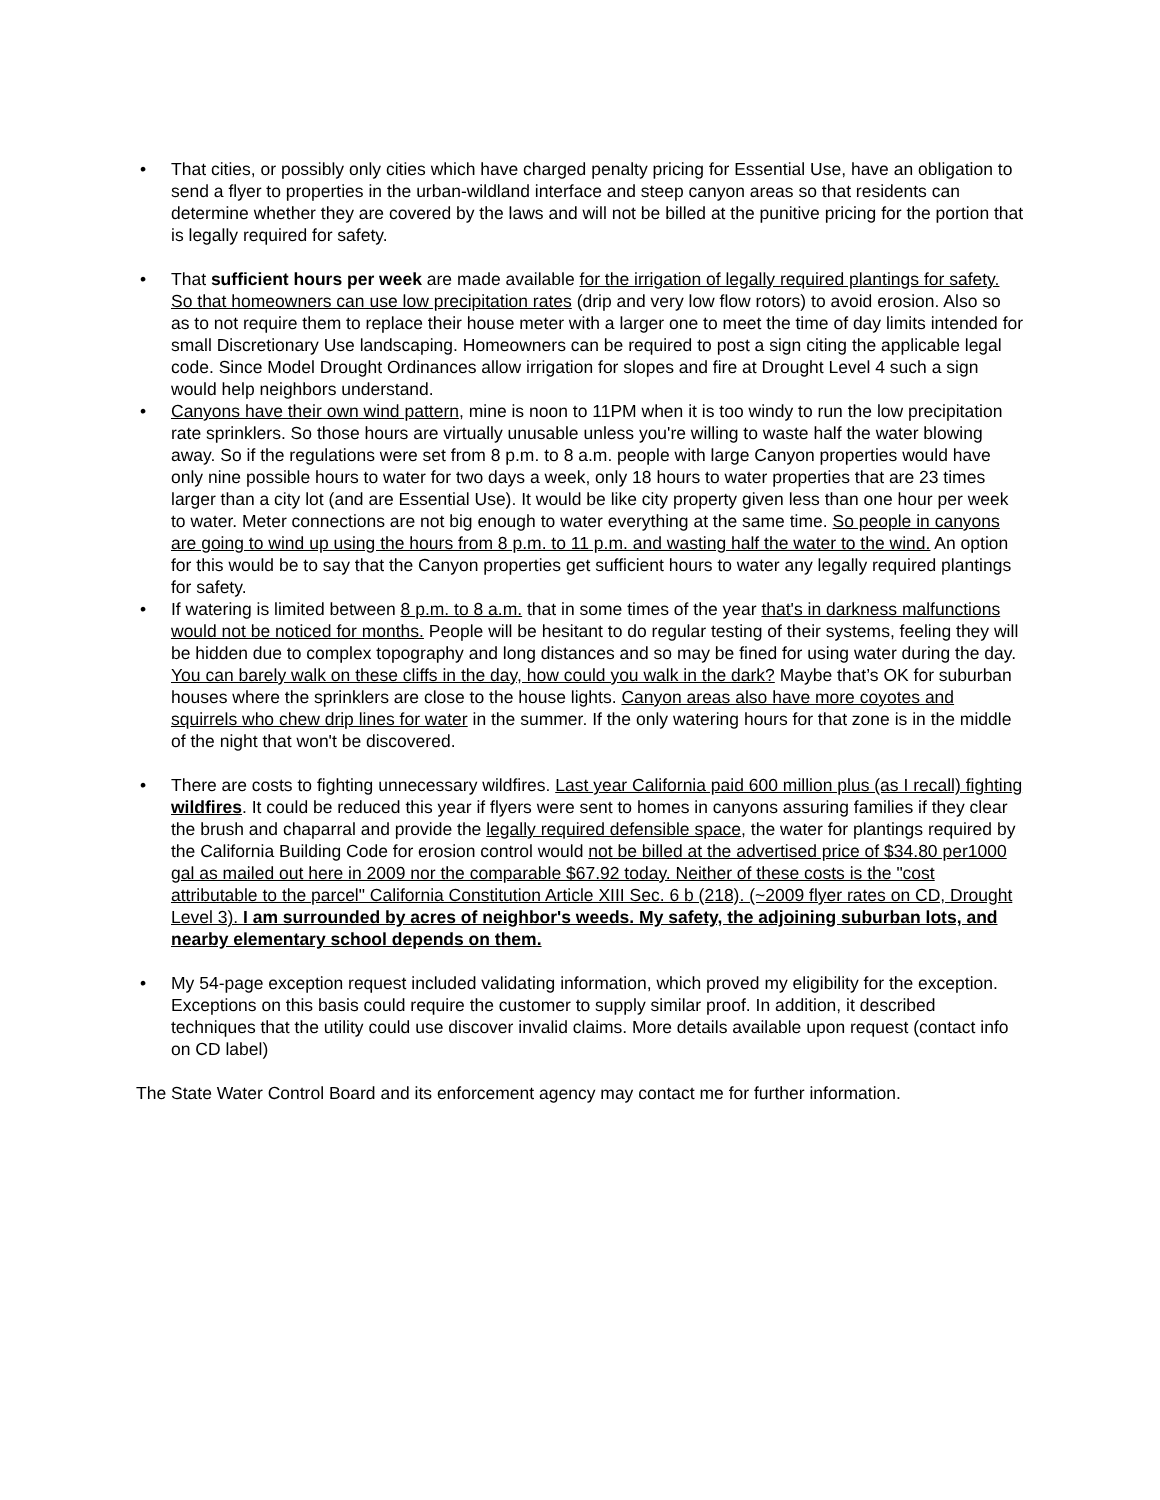• That cities, or possibly only cities which have charged penalty pricing for Essential Use, have an obligation to send a flyer to properties in the urban-wildland interface and steep canyon areas so that residents can determine whether they are covered by the laws and will not be billed at the punitive pricing for the portion that is legally required for safety.
• That sufficient hours per week are made available for the irrigation of legally required plantings for safety. So that homeowners can use low precipitation rates (drip and very low flow rotors) to avoid erosion. Also so as to not require them to replace their house meter with a larger one to meet the time of day limits intended for small Discretionary Use landscaping. Homeowners can be required to post a sign citing the applicable legal code. Since Model Drought Ordinances allow irrigation for slopes and fire at Drought Level 4 such a sign would help neighbors understand.
• Canyons have their own wind pattern, mine is noon to 11PM when it is too windy to run the low precipitation rate sprinklers. So those hours are virtually unusable unless you're willing to waste half the water blowing away. So if the regulations were set from 8 p.m. to 8 a.m. people with large Canyon properties would have only nine possible hours to water for two days a week, only 18 hours to water properties that are 23 times larger than a city lot (and are Essential Use). It would be like city property given less than one hour per week to water. Meter connections are not big enough to water everything at the same time. So people in canyons are going to wind up using the hours from 8 p.m. to 11 p.m. and wasting half the water to the wind. An option for this would be to say that the Canyon properties get sufficient hours to water any legally required plantings for safety.
• If watering is limited between 8 p.m. to 8 a.m. that in some times of the year that's in darkness malfunctions would not be noticed for months. People will be hesitant to do regular testing of their systems, feeling they will be hidden due to complex topography and long distances and so may be fined for using water during the day. You can barely walk on these cliffs in the day, how could you walk in the dark? Maybe that’s OK for suburban houses where the sprinklers are close to the house lights. Canyon areas also have more coyotes and squirrels who chew drip lines for water in the summer. If the only watering hours for that zone is in the middle of the night that won't be discovered.
• There are costs to fighting unnecessary wildfires. Last year California paid 600 million plus (as I recall) fighting wildfires. It could be reduced this year if flyers were sent to homes in canyons assuring families if they clear the brush and chaparral and provide the legally required defensible space, the water for plantings required by the California Building Code for erosion control would not be billed at the advertised price of $34.80 per1000 gal as mailed out here in 2009 nor the comparable $67.92 today. Neither of these costs is the "cost attributable to the parcel" California Constitution Article XIII Sec. 6 b (218). (~2009 flyer rates on CD, Drought Level 3). I am surrounded by acres of neighbor's weeds. My safety, the adjoining suburban lots, and nearby elementary school depends on them.
• My 54-page exception request included validating information, which proved my eligibility for the exception. Exceptions on this basis could require the customer to supply similar proof. In addition, it described techniques that the utility could use discover invalid claims. More details available upon request (contact info on CD label)
The State Water Control Board and its enforcement agency may contact me for further information.